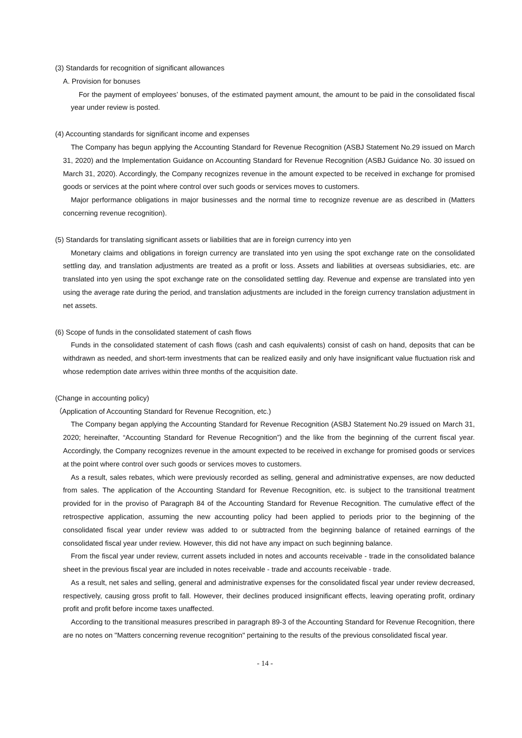(3) Standards for recognition of significant allowances
A. Provision for bonuses
For the payment of employees’ bonuses, of the estimated payment amount, the amount to be paid in the consolidated fiscal year under review is posted.
(4) Accounting standards for significant income and expenses
The Company has begun applying the Accounting Standard for Revenue Recognition (ASBJ Statement No.29 issued on March 31, 2020) and the Implementation Guidance on Accounting Standard for Revenue Recognition (ASBJ Guidance No. 30 issued on March 31, 2020). Accordingly, the Company recognizes revenue in the amount expected to be received in exchange for promised goods or services at the point where control over such goods or services moves to customers.
Major performance obligations in major businesses and the normal time to recognize revenue are as described in (Matters concerning revenue recognition).
(5) Standards for translating significant assets or liabilities that are in foreign currency into yen
Monetary claims and obligations in foreign currency are translated into yen using the spot exchange rate on the consolidated settling day, and translation adjustments are treated as a profit or loss. Assets and liabilities at overseas subsidiaries, etc. are translated into yen using the spot exchange rate on the consolidated settling day. Revenue and expense are translated into yen using the average rate during the period, and translation adjustments are included in the foreign currency translation adjustment in net assets.
(6) Scope of funds in the consolidated statement of cash flows
Funds in the consolidated statement of cash flows (cash and cash equivalents) consist of cash on hand, deposits that can be withdrawn as needed, and short-term investments that can be realized easily and only have insignificant value fluctuation risk and whose redemption date arrives within three months of the acquisition date.
(Change in accounting policy)
（Application of Accounting Standard for Revenue Recognition, etc.)
The Company began applying the Accounting Standard for Revenue Recognition (ASBJ Statement No.29 issued on March 31, 2020; hereinafter, “Accounting Standard for Revenue Recognition”) and the like from the beginning of the current fiscal year. Accordingly, the Company recognizes revenue in the amount expected to be received in exchange for promised goods or services at the point where control over such goods or services moves to customers.
As a result, sales rebates, which were previously recorded as selling, general and administrative expenses, are now deducted from sales. The application of the Accounting Standard for Revenue Recognition, etc. is subject to the transitional treatment provided for in the proviso of Paragraph 84 of the Accounting Standard for Revenue Recognition. The cumulative effect of the retrospective application, assuming the new accounting policy had been applied to periods prior to the beginning of the consolidated fiscal year under review was added to or subtracted from the beginning balance of retained earnings of the consolidated fiscal year under review. However, this did not have any impact on such beginning balance.
From the fiscal year under review, current assets included in notes and accounts receivable - trade in the consolidated balance sheet in the previous fiscal year are included in notes receivable - trade and accounts receivable - trade.
As a result, net sales and selling, general and administrative expenses for the consolidated fiscal year under review decreased, respectively, causing gross profit to fall. However, their declines produced insignificant effects, leaving operating profit, ordinary profit and profit before income taxes unaffected.
According to the transitional measures prescribed in paragraph 89-3 of the Accounting Standard for Revenue Recognition, there are no notes on "Matters concerning revenue recognition" pertaining to the results of the previous consolidated fiscal year.
- 14 -